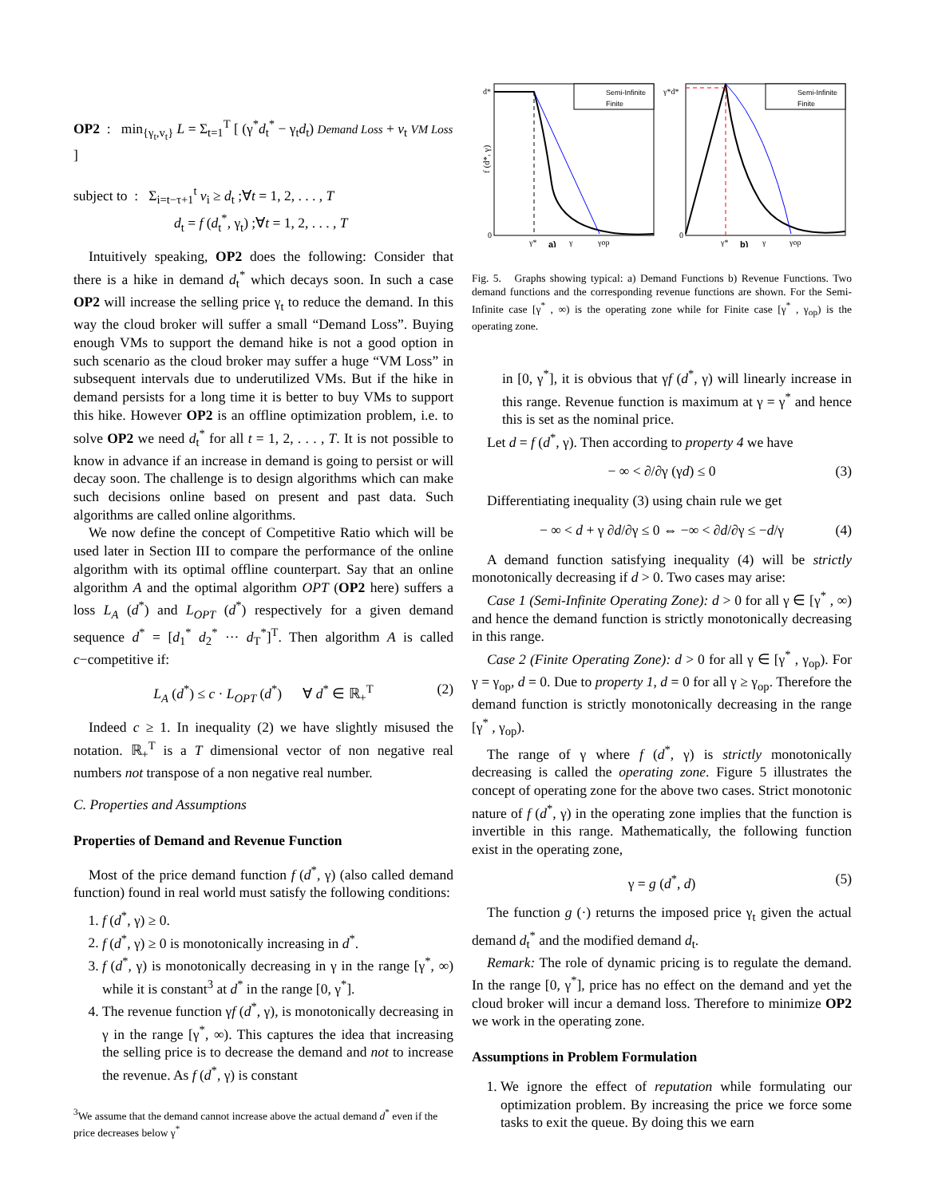OP2 : min<sub>{γ<sub>t</sub>,v<sub>t</sub>}</sub> L = Σ<sub>t=1</sub><sup>T</sup> [ (γ<sup>*</sup>d<sub>t</sub><sup>*</sup> − γ<sub>t</sub>d<sub>t</sub>) Demand Loss + v<sub>t</sub> VM Loss ]
subject to : Σ<sub>i=t−τ+1</sub><sup>t</sup> v<sub>i</sub> ≥ d<sub>t</sub> ;∀t = 1, 2, . . . , T
d<sub>t</sub> = f (d<sub>t</sub><sup>*</sup>, γ<sub>t</sub>) ;∀t = 1, 2, . . . , T
Intuitively speaking, OP2 does the following: Consider that there is a hike in demand d<sub>t</sub><sup>*</sup> which decays soon. In such a case OP2 will increase the selling price γ<sub>t</sub> to reduce the demand. In this way the cloud broker will suffer a small “Demand Loss”. Buying enough VMs to support the demand hike is not a good option in such scenario as the cloud broker may suffer a huge “VM Loss” in subsequent intervals due to underutilized VMs. But if the hike in demand persists for a long time it is better to buy VMs to support this hike. However OP2 is an offline optimization problem, i.e. to solve OP2 we need d<sub>t</sub><sup>*</sup> for all t = 1, 2, . . . , T. It is not possible to know in advance if an increase in demand is going to persist or will decay soon. The challenge is to design algorithms which can make such decisions online based on present and past data. Such algorithms are called online algorithms.
We now define the concept of Competitive Ratio which will be used later in Section III to compare the performance of the online algorithm with its optimal offline counterpart. Say that an online algorithm A and the optimal algorithm OPT (OP2 here) suffers a loss L<sub>A</sub> (d<sup>*</sup>) and L<sub>OPT</sub> (d<sup>*</sup>) respectively for a given demand sequence d<sup>*</sup> = [d<sub>1</sub><sup>*</sup> d<sub>2</sub><sup>*</sup> ··· d<sub>T</sub><sup>*</sup>]<sup>T</sup>. Then algorithm A is called c−competitive if:
L<sub>A</sub> (d<sup>*</sup>) ≤ c · L<sub>OPT</sub> (d<sup>*</sup>) ∀ d<sup>*</sup> ∈ ℝ<sub>+</sub><sup>T</sup> (2)
Indeed c ≥ 1. In inequality (2) we have slightly misused the notation. ℝ<sub>+</sub><sup>T</sup> is a T dimensional vector of non negative real numbers not transpose of a non negative real number.
C. Properties and Assumptions
Properties of Demand and Revenue Function
Most of the price demand function f (d<sup>*</sup>, γ) (also called demand function) found in real world must satisfy the following conditions:
1. f (d<sup>*</sup>, γ) ≥ 0.
2. f (d<sup>*</sup>, γ) ≥ 0 is monotonically increasing in d<sup>*</sup>.
3. f (d<sup>*</sup>, γ) is monotonically decreasing in γ in the range [γ<sup>*</sup>, ∞) while it is constant<sup>3</sup> at d<sup>*</sup> in the range [0, γ<sup>*</sup>].
4. The revenue function γf (d<sup>*</sup>, γ), is monotonically decreasing in γ in the range [γ<sup>*</sup>, ∞). This captures the idea that increasing the selling price is to decrease the demand and not to increase the revenue. As f (d<sup>*</sup>, γ) is constant
<sup>3</sup> We assume that the demand cannot increase above the actual demand d<sup>*</sup> even if the price decreases below γ<sup>*</sup>
Semi-Infinite
Finite
d*
0
f (d*, γ)
γ*
a)
γ
γop
Semi-Infinite
Finite
γ*d*
0
γ*
b)
γ
γop
Fig. 5. Graphs showing typical: a) Demand Functions b) Revenue Functions. Two demand functions and the corresponding revenue functions are shown. For the Semi-Infinite case [γ<sup>*</sup> , ∞) is the operating zone while for Finite case [γ<sup>*</sup> , γ<sub>op</sub>) is the operating zone.
in [0, γ<sup>*</sup>], it is obvious that γf (d<sup>*</sup>, γ) will linearly increase in this range. Revenue function is maximum at γ = γ<sup>*</sup> and hence this is set as the nominal price.
Let d = f (d<sup>*</sup>, γ). Then according to property 4 we have
− ∞ < ∂/∂γ (γd) ≤ 0 (3)
Differentiating inequality (3) using chain rule we get
− ∞ < d + γ ∂d/∂γ ≤ 0 ⇔ −∞ < ∂d/∂γ ≤ −d/γ (4)
A demand function satisfying inequality (4) will be strictly monotonically decreasing if d > 0. Two cases may arise:
Case 1 (Semi-Infinite Operating Zone): d > 0 for all γ ∈ [γ<sup>*</sup> , ∞) and hence the demand function is strictly monotonically decreasing in this range.
Case 2 (Finite Operating Zone): d > 0 for all γ ∈ [γ<sup>*</sup> , γ<sub>op</sub>). For γ = γ<sub>op</sub>, d = 0. Due to property 1, d = 0 for all γ ≥ γ<sub>op</sub>. Therefore the demand function is strictly monotonically decreasing in the range [γ<sup>*</sup> , γ<sub>op</sub>).
The range of γ where f (d<sup>*</sup>, γ) is strictly monotonically decreasing is called the operating zone. Figure 5 illustrates the concept of operating zone for the above two cases. Strict monotonic nature of f (d<sup>*</sup>, γ) in the operating zone implies that the function is invertible in this range. Mathematically, the following function exist in the operating zone,
γ = g (d<sup>*</sup>, d) (5)
The function g (·) returns the imposed price γ<sub>t</sub> given the actual demand d<sub>t</sub><sup>*</sup> and the modified demand d<sub>t</sub>.
Remark: The role of dynamic pricing is to regulate the demand. In the range [0, γ<sup>*</sup>], price has no effect on the demand and yet the cloud broker will incur a demand loss. Therefore to minimize OP2 we work in the operating zone.
Assumptions in Problem Formulation
1. We ignore the effect of reputation while formulating our optimization problem. By increasing the price we force some tasks to exit the queue. By doing this we earn